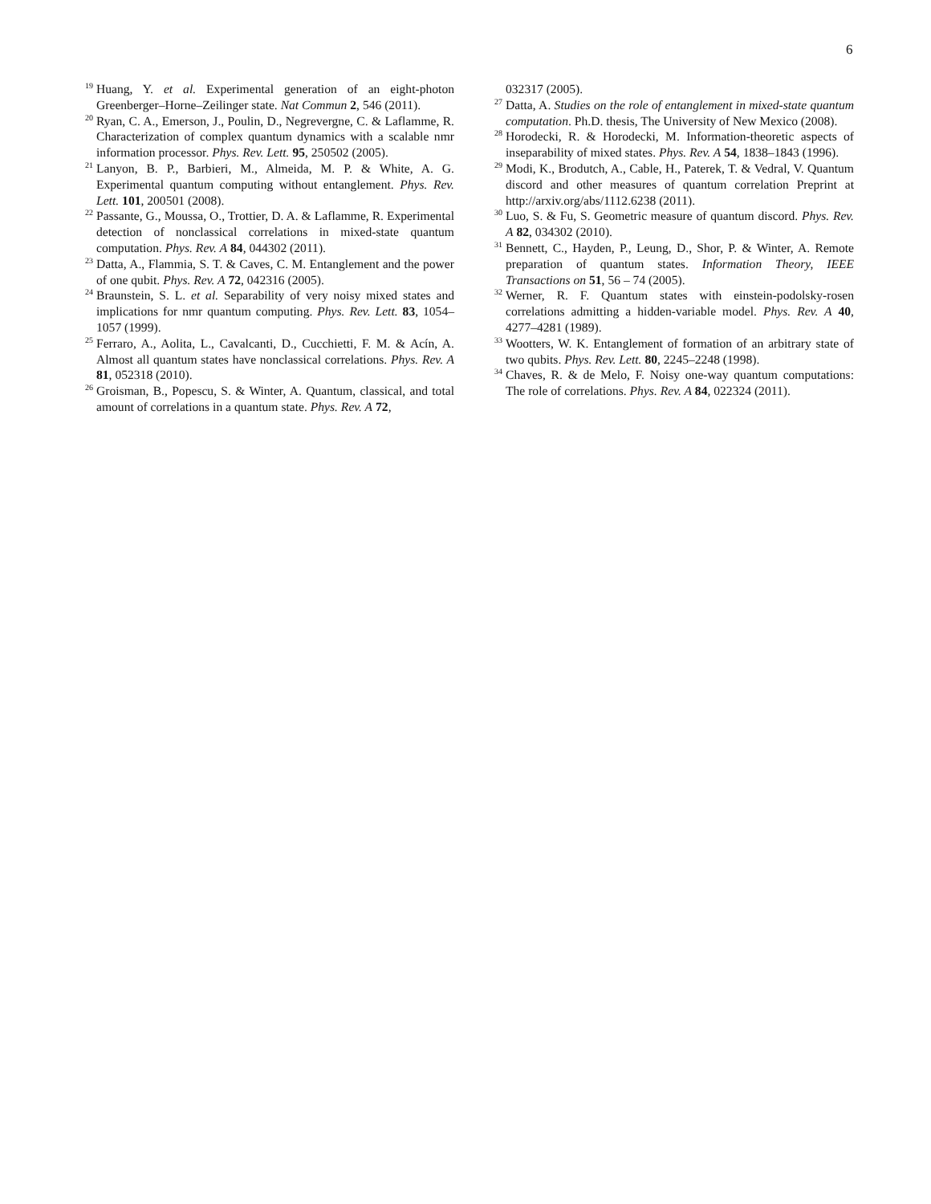6
<sup>19</sup> Huang, Y. et al. Experimental generation of an eight-photon Greenberger–Horne–Zeilinger state. Nat Commun 2, 546 (2011).
<sup>20</sup> Ryan, C. A., Emerson, J., Poulin, D., Negrevergne, C. & Laflamme, R. Characterization of complex quantum dynamics with a scalable nmr information processor. Phys. Rev. Lett. 95, 250502 (2005).
<sup>21</sup> Lanyon, B. P., Barbieri, M., Almeida, M. P. & White, A. G. Experimental quantum computing without entanglement. Phys. Rev. Lett. 101, 200501 (2008).
<sup>22</sup> Passante, G., Moussa, O., Trottier, D. A. & Laflamme, R. Experimental detection of nonclassical correlations in mixed-state quantum computation. Phys. Rev. A 84, 044302 (2011).
<sup>23</sup> Datta, A., Flammia, S. T. & Caves, C. M. Entanglement and the power of one qubit. Phys. Rev. A 72, 042316 (2005).
<sup>24</sup> Braunstein, S. L. et al. Separability of very noisy mixed states and implications for nmr quantum computing. Phys. Rev. Lett. 83, 1054–1057 (1999).
<sup>25</sup> Ferraro, A., Aolita, L., Cavalcanti, D., Cucchietti, F. M. & Acín, A. Almost all quantum states have nonclassical correlations. Phys. Rev. A 81, 052318 (2010).
<sup>26</sup> Groisman, B., Popescu, S. & Winter, A. Quantum, classical, and total amount of correlations in a quantum state. Phys. Rev. A 72,
032317 (2005).
<sup>27</sup> Datta, A. Studies on the role of entanglement in mixed-state quantum computation. Ph.D. thesis, The University of New Mexico (2008).
<sup>28</sup> Horodecki, R. & Horodecki, M. Information-theoretic aspects of inseparability of mixed states. Phys. Rev. A 54, 1838–1843 (1996).
<sup>29</sup> Modi, K., Brodutch, A., Cable, H., Paterek, T. & Vedral, V. Quantum discord and other measures of quantum correlation Preprint at http://arxiv.org/abs/1112.6238 (2011).
<sup>30</sup> Luo, S. & Fu, S. Geometric measure of quantum discord. Phys. Rev. A 82, 034302 (2010).
<sup>31</sup> Bennett, C., Hayden, P., Leung, D., Shor, P. & Winter, A. Remote preparation of quantum states. Information Theory, IEEE Transactions on 51, 56 – 74 (2005).
<sup>32</sup> Werner, R. F. Quantum states with einstein-podolsky-rosen correlations admitting a hidden-variable model. Phys. Rev. A 40, 4277–4281 (1989).
<sup>33</sup> Wootters, W. K. Entanglement of formation of an arbitrary state of two qubits. Phys. Rev. Lett. 80, 2245–2248 (1998).
<sup>34</sup> Chaves, R. & de Melo, F. Noisy one-way quantum computations: The role of correlations. Phys. Rev. A 84, 022324 (2011).